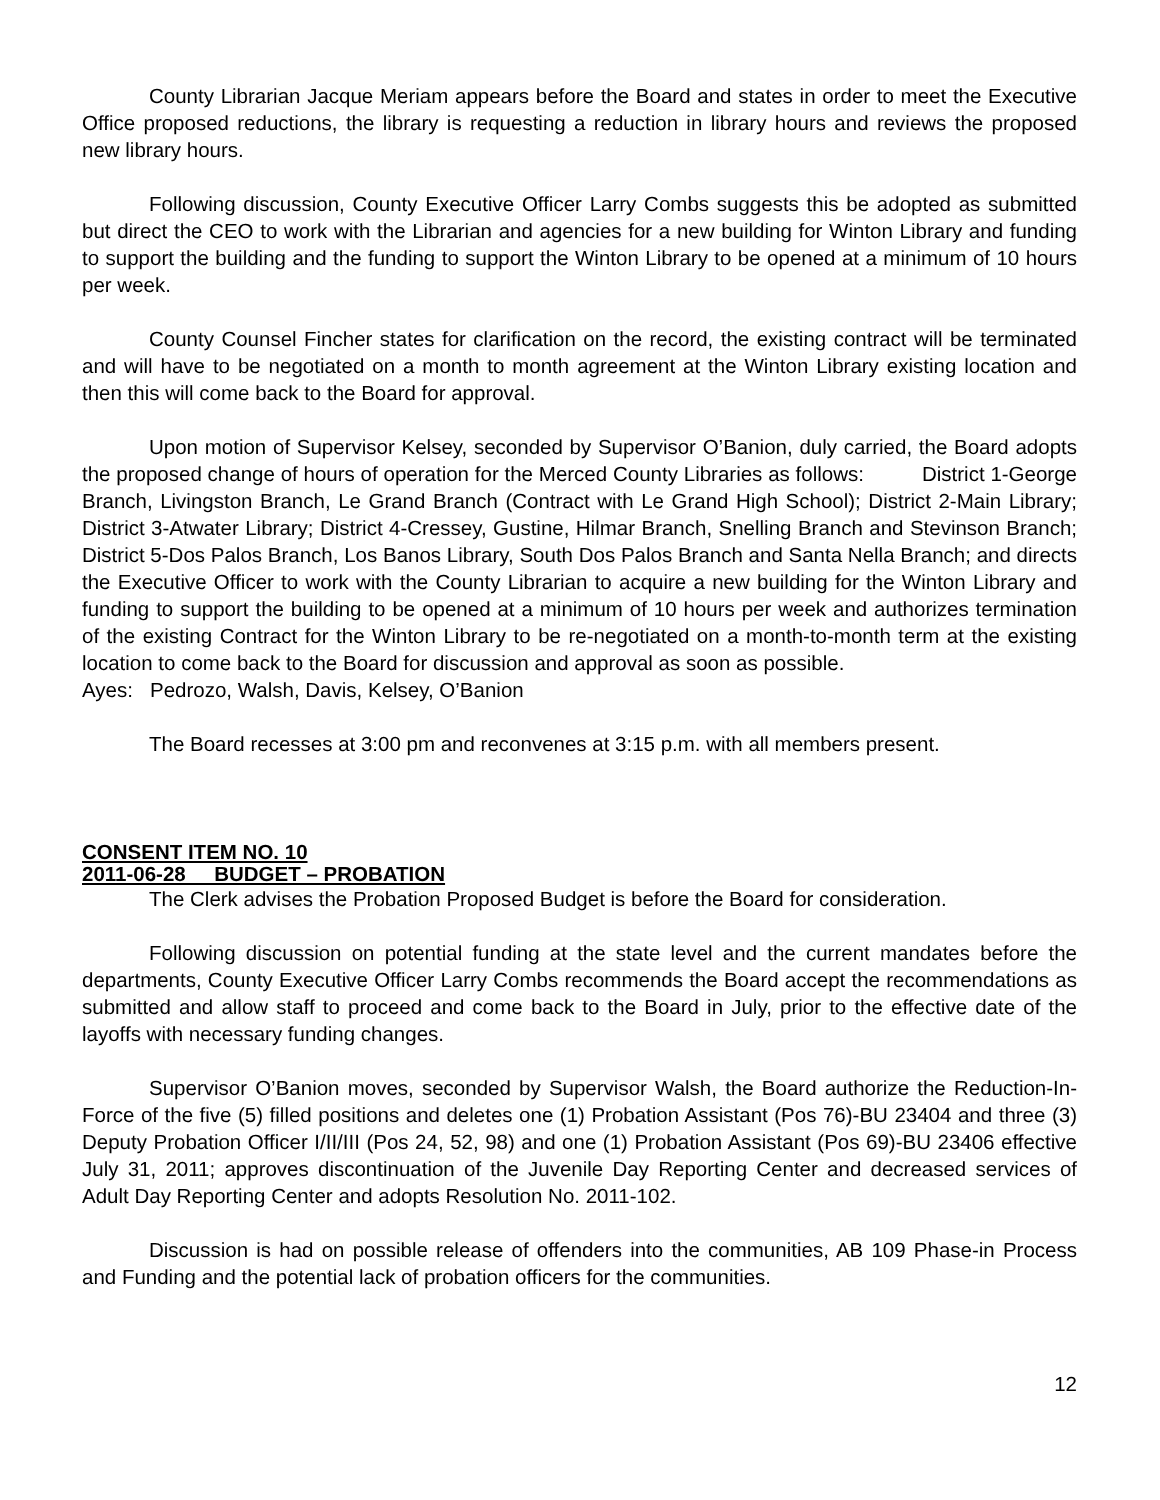County Librarian Jacque Meriam appears before the Board and states in order to meet the Executive Office proposed reductions, the library is requesting a reduction in library hours and reviews the proposed new library hours.
Following discussion, County Executive Officer Larry Combs suggests this be adopted as submitted but direct the CEO to work with the Librarian and agencies for a new building for Winton Library and funding to support the building and the funding to support the Winton Library to be opened at a minimum of 10 hours per week.
County Counsel Fincher states for clarification on the record, the existing contract will be terminated and will have to be negotiated on a month to month agreement at the Winton Library existing location and then this will come back to the Board for approval.
Upon motion of Supervisor Kelsey, seconded by Supervisor O’Banion, duly carried, the Board adopts the proposed change of hours of operation for the Merced County Libraries as follows: District 1-George Branch, Livingston Branch, Le Grand Branch (Contract with Le Grand High School); District 2-Main Library; District 3-Atwater Library; District 4-Cressey, Gustine, Hilmar Branch, Snelling Branch and Stevinson Branch; District 5-Dos Palos Branch, Los Banos Library, South Dos Palos Branch and Santa Nella Branch; and directs the Executive Officer to work with the County Librarian to acquire a new building for the Winton Library and funding to support the building to be opened at a minimum of 10 hours per week and authorizes termination of the existing Contract for the Winton Library to be re-negotiated on a month-to-month term at the existing location to come back to the Board for discussion and approval as soon as possible.
Ayes: Pedrozo, Walsh, Davis, Kelsey, O’Banion
The Board recesses at 3:00 pm and reconvenes at 3:15 p.m. with all members present.
CONSENT ITEM NO. 10
2011-06-28 BUDGET – PROBATION
The Clerk advises the Probation Proposed Budget is before the Board for consideration.
Following discussion on potential funding at the state level and the current mandates before the departments, County Executive Officer Larry Combs recommends the Board accept the recommendations as submitted and allow staff to proceed and come back to the Board in July, prior to the effective date of the layoffs with necessary funding changes.
Supervisor O’Banion moves, seconded by Supervisor Walsh, the Board authorize the Reduction-In-Force of the five (5) filled positions and deletes one (1) Probation Assistant (Pos 76)-BU 23404 and three (3) Deputy Probation Officer I/II/III (Pos 24, 52, 98) and one (1) Probation Assistant (Pos 69)-BU 23406 effective July 31, 2011; approves discontinuation of the Juvenile Day Reporting Center and decreased services of Adult Day Reporting Center and adopts Resolution No. 2011-102.
Discussion is had on possible release of offenders into the communities, AB 109 Phase-in Process and Funding and the potential lack of probation officers for the communities.
12